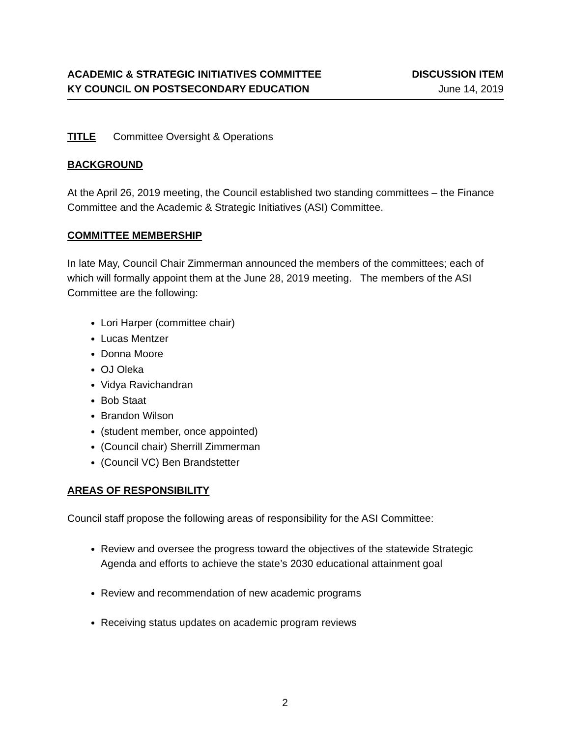ACADEMIC & STRATEGIC INITIATIVES COMMITTEE
KY COUNCIL ON POSTSECONDARY EDUCATION
DISCUSSION ITEM
June 14, 2019
TITLE Committee Oversight & Operations
BACKGROUND
At the April 26, 2019 meeting, the Council established two standing committees – the Finance Committee and the Academic & Strategic Initiatives (ASI) Committee.
COMMITTEE MEMBERSHIP
In late May, Council Chair Zimmerman announced the members of the committees; each of which will formally appoint them at the June 28, 2019 meeting. The members of the ASI Committee are the following:
Lori Harper (committee chair)
Lucas Mentzer
Donna Moore
OJ Oleka
Vidya Ravichandran
Bob Staat
Brandon Wilson
(student member, once appointed)
(Council chair) Sherrill Zimmerman
(Council VC) Ben Brandstetter
AREAS OF RESPONSIBILITY
Council staff propose the following areas of responsibility for the ASI Committee:
Review and oversee the progress toward the objectives of the statewide Strategic Agenda and efforts to achieve the state’s 2030 educational attainment goal
Review and recommendation of new academic programs
Receiving status updates on academic program reviews
2